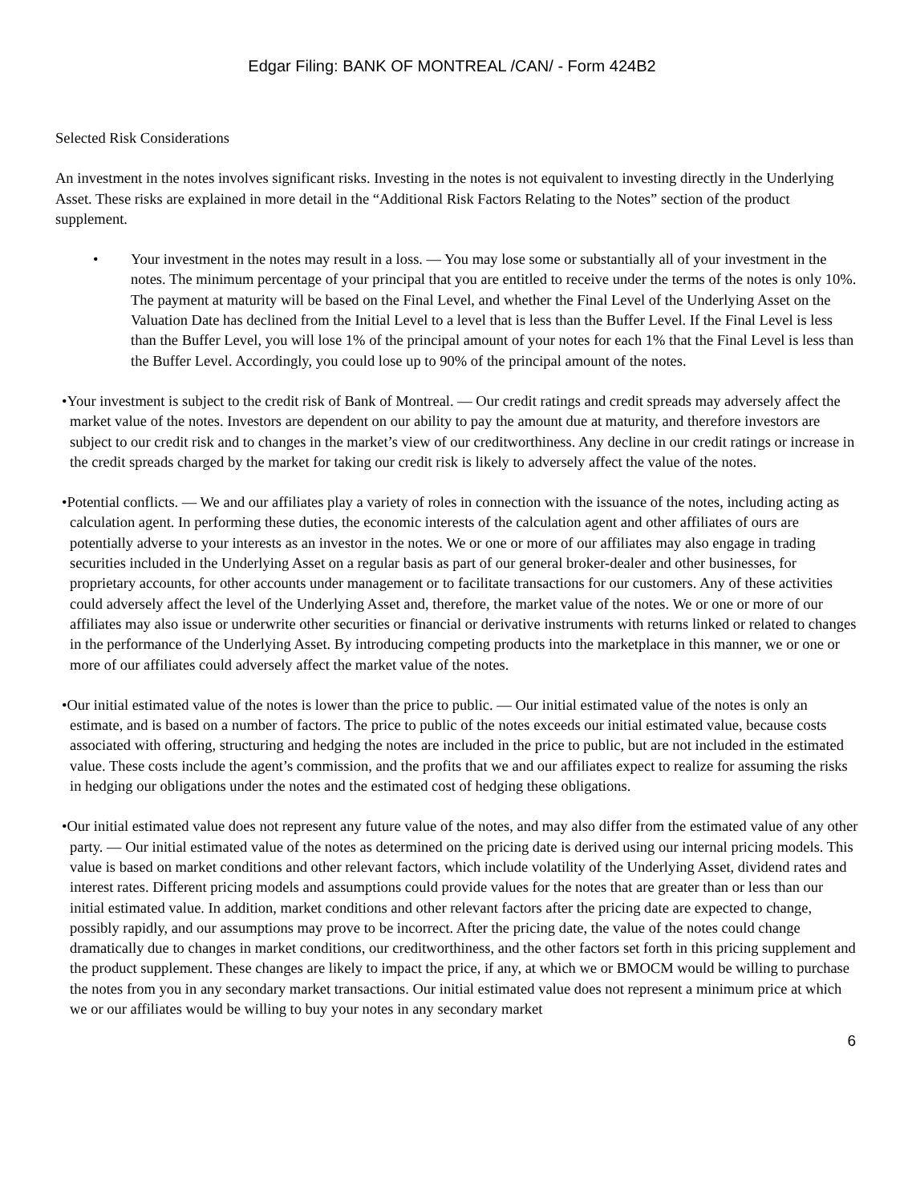Edgar Filing: BANK OF MONTREAL /CAN/ - Form 424B2
Selected Risk Considerations
An investment in the notes involves significant risks. Investing in the notes is not equivalent to investing directly in the Underlying Asset. These risks are explained in more detail in the “Additional Risk Factors Relating to the Notes” section of the product supplement.
• Your investment in the notes may result in a loss. — You may lose some or substantially all of your investment in the notes. The minimum percentage of your principal that you are entitled to receive under the terms of the notes is only 10%. The payment at maturity will be based on the Final Level, and whether the Final Level of the Underlying Asset on the Valuation Date has declined from the Initial Level to a level that is less than the Buffer Level. If the Final Level is less than the Buffer Level, you will lose 1% of the principal amount of your notes for each 1% that the Final Level is less than the Buffer Level. Accordingly, you could lose up to 90% of the principal amount of the notes.
•Your investment is subject to the credit risk of Bank of Montreal. — Our credit ratings and credit spreads may adversely affect the market value of the notes. Investors are dependent on our ability to pay the amount due at maturity, and therefore investors are subject to our credit risk and to changes in the market’s view of our creditworthiness. Any decline in our credit ratings or increase in the credit spreads charged by the market for taking our credit risk is likely to adversely affect the value of the notes.
•Potential conflicts. — We and our affiliates play a variety of roles in connection with the issuance of the notes, including acting as calculation agent. In performing these duties, the economic interests of the calculation agent and other affiliates of ours are potentially adverse to your interests as an investor in the notes. We or one or more of our affiliates may also engage in trading securities included in the Underlying Asset on a regular basis as part of our general broker-dealer and other businesses, for proprietary accounts, for other accounts under management or to facilitate transactions for our customers. Any of these activities could adversely affect the level of the Underlying Asset and, therefore, the market value of the notes. We or one or more of our affiliates may also issue or underwrite other securities or financial or derivative instruments with returns linked or related to changes in the performance of the Underlying Asset. By introducing competing products into the marketplace in this manner, we or one or more of our affiliates could adversely affect the market value of the notes.
•Our initial estimated value of the notes is lower than the price to public. — Our initial estimated value of the notes is only an estimate, and is based on a number of factors. The price to public of the notes exceeds our initial estimated value, because costs associated with offering, structuring and hedging the notes are included in the price to public, but are not included in the estimated value. These costs include the agent’s commission, and the profits that we and our affiliates expect to realize for assuming the risks in hedging our obligations under the notes and the estimated cost of hedging these obligations.
•Our initial estimated value does not represent any future value of the notes, and may also differ from the estimated value of any other party. — Our initial estimated value of the notes as determined on the pricing date is derived using our internal pricing models. This value is based on market conditions and other relevant factors, which include volatility of the Underlying Asset, dividend rates and interest rates. Different pricing models and assumptions could provide values for the notes that are greater than or less than our initial estimated value. In addition, market conditions and other relevant factors after the pricing date are expected to change, possibly rapidly, and our assumptions may prove to be incorrect. After the pricing date, the value of the notes could change dramatically due to changes in market conditions, our creditworthiness, and the other factors set forth in this pricing supplement and the product supplement. These changes are likely to impact the price, if any, at which we or BMOCM would be willing to purchase the notes from you in any secondary market transactions. Our initial estimated value does not represent a minimum price at which we or our affiliates would be willing to buy your notes in any secondary market
6